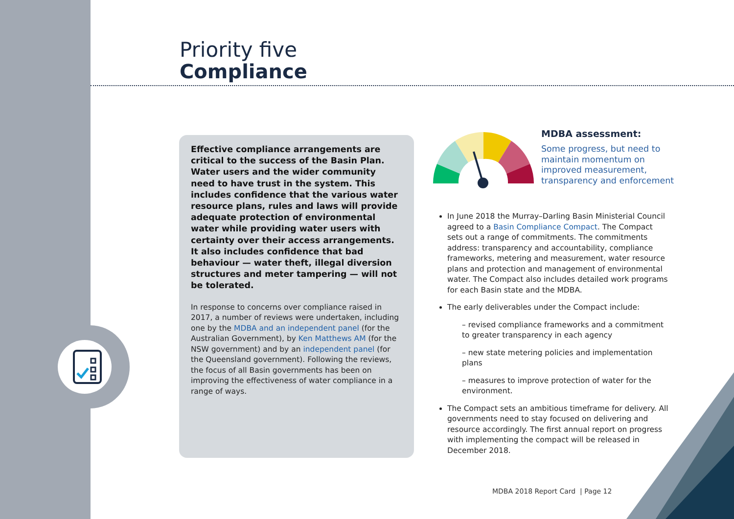Priority five
Compliance
Effective compliance arrangements are critical to the success of the Basin Plan. Water users and the wider community need to have trust in the system. This includes confidence that the various water resource plans, rules and laws will provide adequate protection of environmental water while providing water users with certainty over their access arrangements. It also includes confidence that bad behaviour — water theft, illegal diversion structures and meter tampering — will not be tolerated.
In response to concerns over compliance raised in 2017, a number of reviews were undertaken, including one by the MDBA and an independent panel (for the Australian Government), by Ken Matthews AM (for the NSW government) and by an independent panel (for the Queensland government). Following the reviews, the focus of all Basin governments has been on improving the effectiveness of water compliance in a range of ways.
MDBA assessment:
Some progress, but need to maintain momentum on improved measurement, transparency and enforcement
In June 2018 the Murray–Darling Basin Ministerial Council agreed to a Basin Compliance Compact. The Compact sets out a range of commitments. The commitments address: transparency and accountability, compliance frameworks, metering and measurement, water resource plans and protection and management of environmental water. The Compact also includes detailed work programs for each Basin state and the MDBA.
The early deliverables under the Compact include:
– revised compliance frameworks and a commitment to greater transparency in each agency
– new state metering policies and implementation plans
– measures to improve protection of water for the environment.
The Compact sets an ambitious timeframe for delivery. All governments need to stay focused on delivering and resource accordingly. The first annual report on progress with implementing the compact will be released in December 2018.
MDBA 2018 Report Card | Page 12